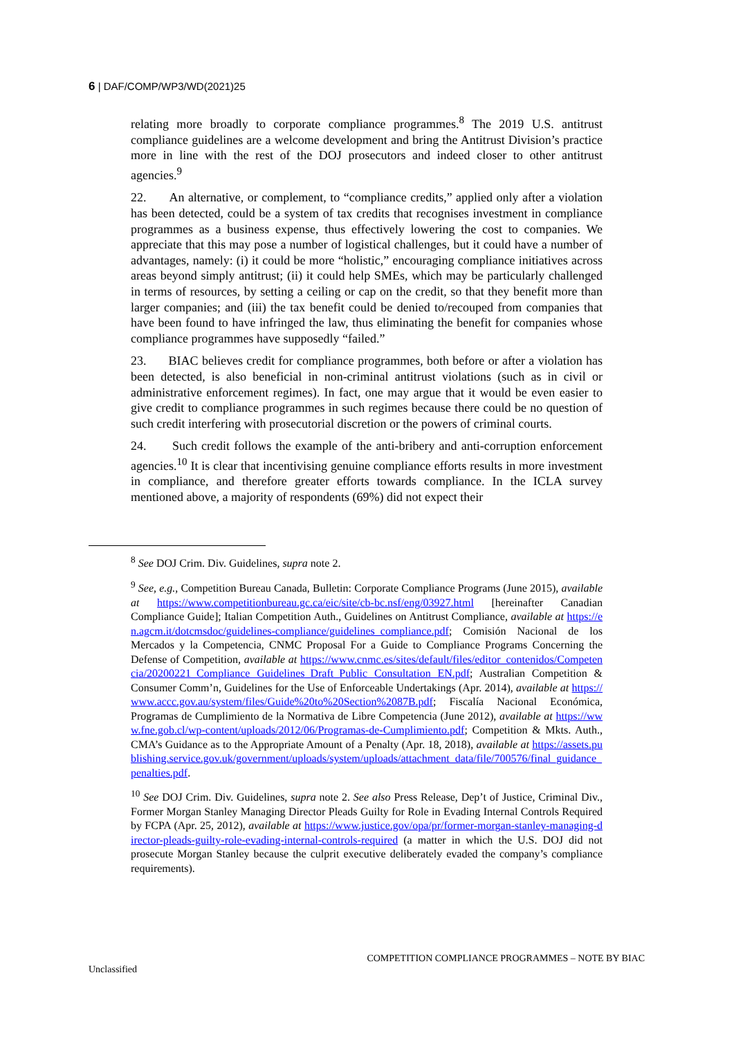6 | DAF/COMP/WP3/WD(2021)25
relating more broadly to corporate compliance programmes.<sup>8</sup> The 2019 U.S. antitrust compliance guidelines are a welcome development and bring the Antitrust Division’s practice more in line with the rest of the DOJ prosecutors and indeed closer to other antitrust agencies.<sup>9</sup>
22. An alternative, or complement, to “compliance credits,” applied only after a violation has been detected, could be a system of tax credits that recognises investment in compliance programmes as a business expense, thus effectively lowering the cost to companies. We appreciate that this may pose a number of logistical challenges, but it could have a number of advantages, namely: (i) it could be more “holistic,” encouraging compliance initiatives across areas beyond simply antitrust; (ii) it could help SMEs, which may be particularly challenged in terms of resources, by setting a ceiling or cap on the credit, so that they benefit more than larger companies; and (iii) the tax benefit could be denied to/recouped from companies that have been found to have infringed the law, thus eliminating the benefit for companies whose compliance programmes have supposedly “failed.”
23. BIAC believes credit for compliance programmes, both before or after a violation has been detected, is also beneficial in non-criminal antitrust violations (such as in civil or administrative enforcement regimes). In fact, one may argue that it would be even easier to give credit to compliance programmes in such regimes because there could be no question of such credit interfering with prosecutorial discretion or the powers of criminal courts.
24. Such credit follows the example of the anti-bribery and anti-corruption enforcement agencies.<sup>10</sup> It is clear that incentivising genuine compliance efforts results in more investment in compliance, and therefore greater efforts towards compliance. In the ICLA survey mentioned above, a majority of respondents (69%) did not expect their
<sup>8</sup> See DOJ Crim. Div. Guidelines, supra note 2.
<sup>9</sup> See, e.g., Competition Bureau Canada, Bulletin: Corporate Compliance Programs (June 2015), available at https://www.competitionbureau.gc.ca/eic/site/cb-bc.nsf/eng/03927.html [hereinafter Canadian Compliance Guide]; Italian Competition Auth., Guidelines on Antitrust Compliance, available at https://en.agcm.it/dotcmsdoc/guidelines-compliance/guidelines_compliance.pdf; Comisión Nacional de los Mercados y la Competencia, CNMC Proposal For a Guide to Compliance Programs Concerning the Defense of Competition, available at https://www.cnmc.es/sites/default/files/editor_contenidos/Competencia/20200221_Compliance Guidelines_Draft_Public Consultation EN.pdf; Australian Competition & Consumer Comm’n, Guidelines for the Use of Enforceable Undertakings (Apr. 2014), available at https://www.accc.gov.au/system/files/Guide%20to%20Section%2087B.pdf; Fiscalía Nacional Económica, Programas de Cumplimiento de la Normativa de Libre Competencia (June 2012), available at https://www.fne.gob.cl/wp-content/uploads/2012/06/Programas-de-Cumplimiento.pdf; Competition & Mkts. Auth., CMA’s Guidance as to the Appropriate Amount of a Penalty (Apr. 18, 2018), available at https://assets.publishing.service.gov.uk/government/uploads/system/uploads/attachment_data/file/700576/final_guidance_penalties.pdf.
<sup>10</sup> See DOJ Crim. Div. Guidelines, supra note 2. See also Press Release, Dep’t of Justice, Criminal Div., Former Morgan Stanley Managing Director Pleads Guilty for Role in Evading Internal Controls Required by FCPA (Apr. 25, 2012), available at https://www.justice.gov/opa/pr/former-morgan-stanley-managing-director-pleads-guilty-role-evading-internal-controls-required (a matter in which the U.S. DOJ did not prosecute Morgan Stanley because the culprit executive deliberately evaded the company’s compliance requirements).
COMPETITION COMPLIANCE PROGRAMMES – NOTE BY BIAC
Unclassified